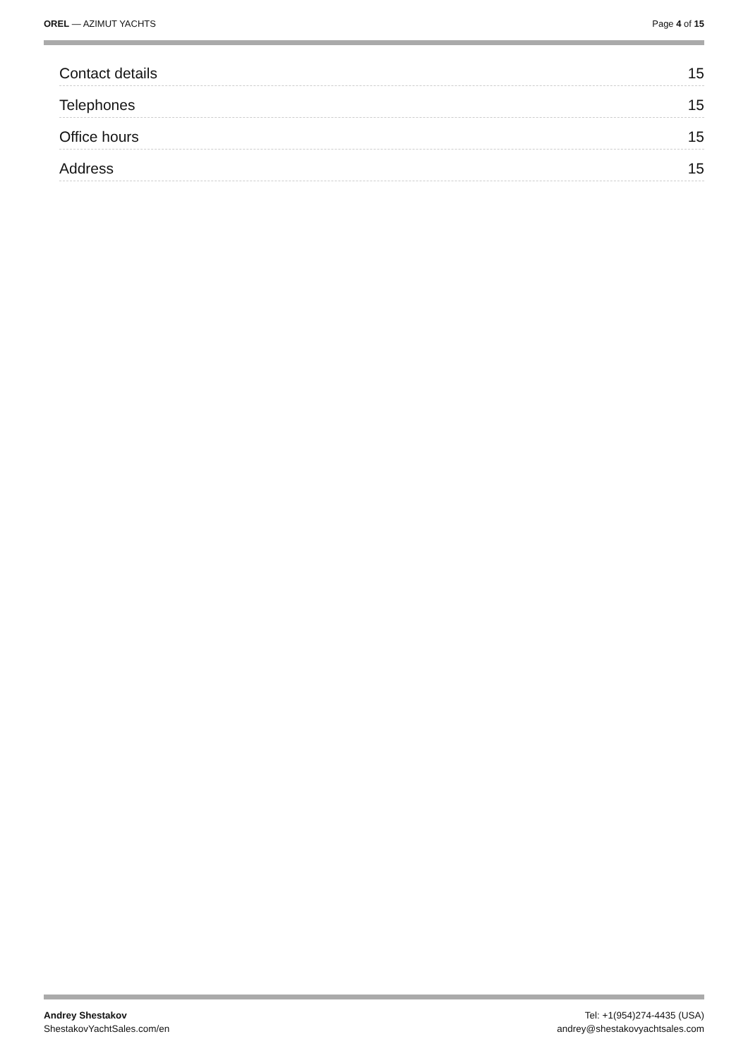OREL — AZIMUT YACHTS Page 4 of 15
Contact details 15
Telephones 15
Office hours 15
Address 15
Andrey Shestakov
ShestakovYachtSales.com/en
Tel: +1(954)274-4435 (USA)
andrey@shestakovyachtsales.com